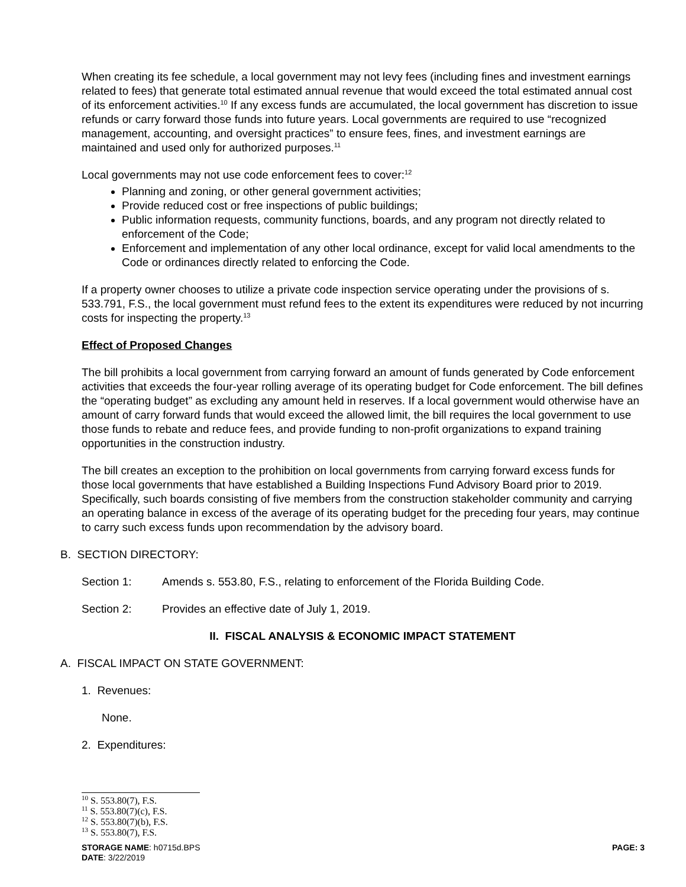When creating its fee schedule, a local government may not levy fees (including fines and investment earnings related to fees) that generate total estimated annual revenue that would exceed the total estimated annual cost of its enforcement activities.<sup>10</sup> If any excess funds are accumulated, the local government has discretion to issue refunds or carry forward those funds into future years. Local governments are required to use “recognized management, accounting, and oversight practices” to ensure fees, fines, and investment earnings are maintained and used only for authorized purposes.<sup>11</sup>
Local governments may not use code enforcement fees to cover:<sup>12</sup>
Planning and zoning, or other general government activities;
Provide reduced cost or free inspections of public buildings;
Public information requests, community functions, boards, and any program not directly related to enforcement of the Code;
Enforcement and implementation of any other local ordinance, except for valid local amendments to the Code or ordinances directly related to enforcing the Code.
If a property owner chooses to utilize a private code inspection service operating under the provisions of s. 533.791, F.S., the local government must refund fees to the extent its expenditures were reduced by not incurring costs for inspecting the property.<sup>13</sup>
Effect of Proposed Changes
The bill prohibits a local government from carrying forward an amount of funds generated by Code enforcement activities that exceeds the four-year rolling average of its operating budget for Code enforcement. The bill defines the “operating budget” as excluding any amount held in reserves. If a local government would otherwise have an amount of carry forward funds that would exceed the allowed limit, the bill requires the local government to use those funds to rebate and reduce fees, and provide funding to non-profit organizations to expand training opportunities in the construction industry.
The bill creates an exception to the prohibition on local governments from carrying forward excess funds for those local governments that have established a Building Inspections Fund Advisory Board prior to 2019. Specifically, such boards consisting of five members from the construction stakeholder community and carrying an operating balance in excess of the average of its operating budget for the preceding four years, may continue to carry such excess funds upon recommendation by the advisory board.
B. SECTION DIRECTORY:
Section 1: Amends s. 553.80, F.S., relating to enforcement of the Florida Building Code.
Section 2: Provides an effective date of July 1, 2019.
II. FISCAL ANALYSIS & ECONOMIC IMPACT STATEMENT
A. FISCAL IMPACT ON STATE GOVERNMENT:
1. Revenues:
None.
2. Expenditures:
<sup>10</sup> S. 553.80(7), F.S.
<sup>11</sup> S. 553.80(7)(c), F.S.
<sup>12</sup> S. 553.80(7)(b), F.S.
<sup>13</sup> S. 553.80(7), F.S.
STORAGE NAME: h0715d.BPS PAGE: 3
DATE: 3/22/2019